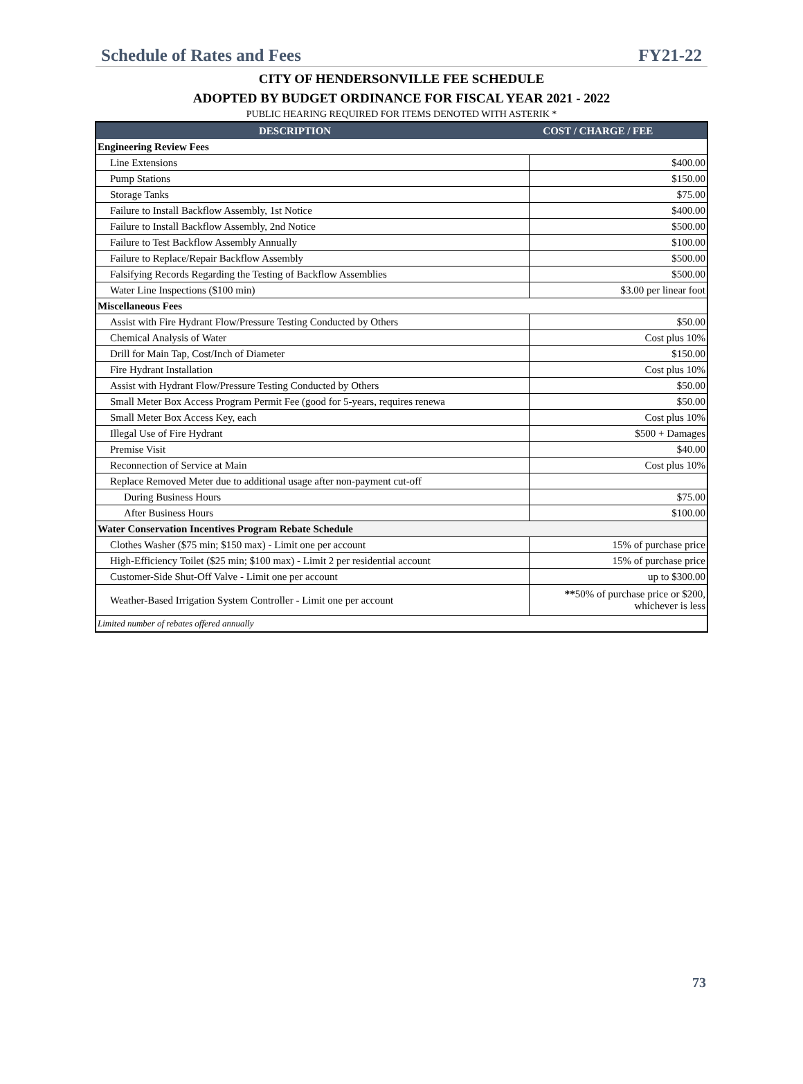Schedule of Rates and Fees FY21-22
CITY OF HENDERSONVILLE FEE SCHEDULE
ADOPTED BY BUDGET ORDINANCE FOR FISCAL YEAR 2021 - 2022
PUBLIC HEARING REQUIRED FOR ITEMS DENOTED WITH ASTERIK *
| DESCRIPTION | COST / CHARGE / FEE |
| --- | --- |
| Engineering Review Fees | |
| Line Extensions | $400.00 |
| Pump Stations | $150.00 |
| Storage Tanks | $75.00 |
| Failure to Install Backflow Assembly, 1st Notice | $400.00 |
| Failure to Install Backflow Assembly, 2nd Notice | $500.00 |
| Failure to Test Backflow Assembly Annually | $100.00 |
| Failure to Replace/Repair Backflow Assembly | $500.00 |
| Falsifying Records Regarding the Testing of Backflow Assemblies | $500.00 |
| Water Line Inspections ($100 min) | $3.00 per linear foot |
| Miscellaneous Fees | |
| Assist with Fire Hydrant Flow/Pressure Testing Conducted by Others | $50.00 |
| Chemical Analysis of Water | Cost plus 10% |
| Drill for Main Tap, Cost/Inch of Diameter | $150.00 |
| Fire Hydrant Installation | Cost plus 10% |
| Assist with Hydrant Flow/Pressure Testing Conducted by Others | $50.00 |
| Small Meter Box Access Program Permit Fee (good for 5-years, requires renewa | $50.00 |
| Small Meter Box Access Key, each | Cost plus 10% |
| Illegal Use of Fire Hydrant | $500 + Damages |
| Premise Visit | $40.00 |
| Reconnection of Service at Main | Cost plus 10% |
| Replace Removed Meter due to additional usage after non-payment cut-off | |
| During Business Hours | $75.00 |
| After Business Hours | $100.00 |
| Water Conservation Incentives Program Rebate Schedule | |
| Clothes Washer ($75 min; $150 max) - Limit one per account | 15% of purchase price |
| High-Efficiency Toilet ($25 min; $100 max) - Limit 2 per residential account | 15% of purchase price |
| Customer-Side Shut-Off Valve - Limit one per account | up to $300.00 |
| Weather-Based Irrigation System Controller - Limit one per account | ** 50% of purchase price or $200, whichever is less |
| Limited number of rebates offered annually | |
73